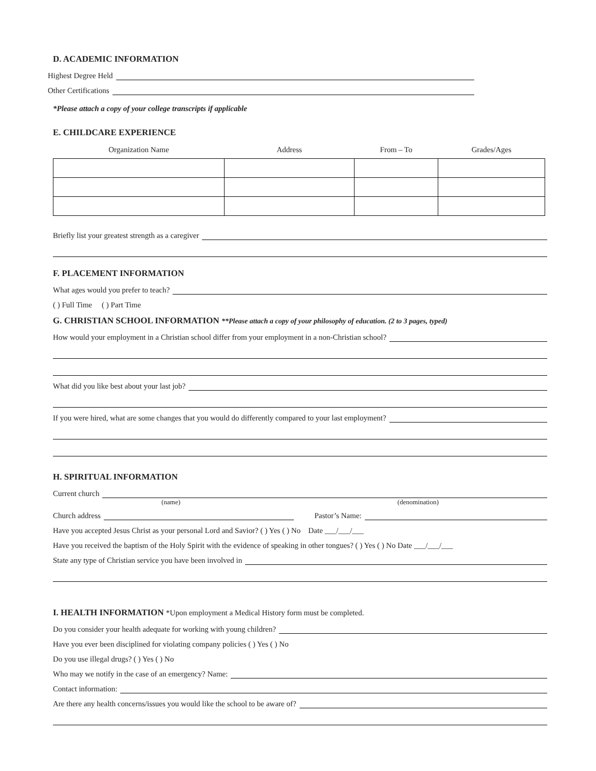D. ACADEMIC INFORMATION
Highest Degree Held
Other Certifications
*Please attach a copy of your college transcripts if applicable
E. CHILDCARE EXPERIENCE
| Organization Name | Address | From – To | Grades/Ages |
| --- | --- | --- | --- |
Briefly list your greatest strength as a caregiver
F. PLACEMENT INFORMATION
What ages would you prefer to teach?
( ) Full Time ( ) Part Time
G. CHRISTIAN SCHOOL INFORMATION **Please attach a copy of your philosophy of education. (2 to 3 pages, typed)
How would your employment in a Christian school differ from your employment in a non-Christian school?
What did you like best about your last job?
If you were hired, what are some changes that you would do differently compared to your last employment?
H. SPIRITUAL INFORMATION
Current church
(name) (denomination)
Church address Pastor’s Name:
Have you accepted Jesus Christ as your personal Lord and Savior? ( ) Yes ( ) No Date ___/___/___
Have you received the baptism of the Holy Spirit with the evidence of speaking in other tongues? ( ) Yes ( ) No Date ___/___/___
State any type of Christian service you have been involved in
I. HEALTH INFORMATION *Upon employment a Medical History form must be completed.
Do you consider your health adequate for working with young children?
Have you ever been disciplined for violating company policies ( ) Yes ( ) No
Do you use illegal drugs? ( ) Yes ( ) No
Who may we notify in the case of an emergency? Name:
Contact information:
Are there any health concerns/issues you would like the school to be aware of?